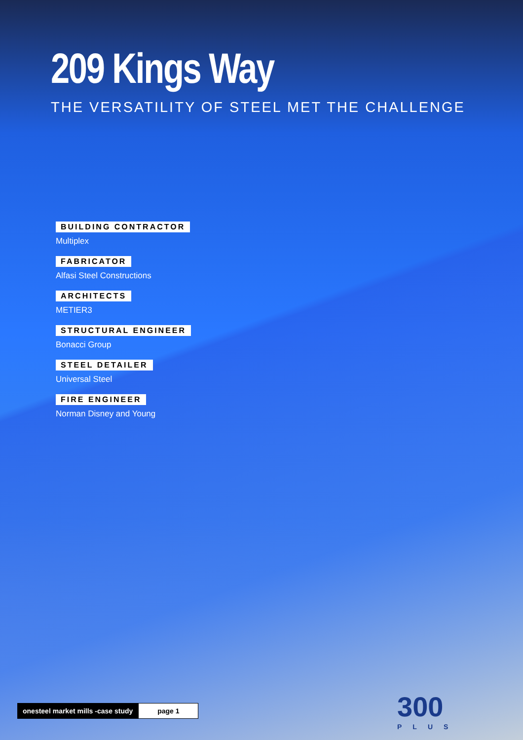209 Kings Way
THE VERSATILITY OF STEEL MET THE CHALLENGE
BUILDING CONTRACTOR
Multiplex
FABRICATOR
Alfasi Steel Constructions
ARCHITECTS
METIER3
STRUCTURAL ENGINEER
Bonacci Group
STEEL DETAILER
Universal Steel
FIRE ENGINEER
Norman Disney and Young
onesteel market mills -case study
page 1
300
PLUS